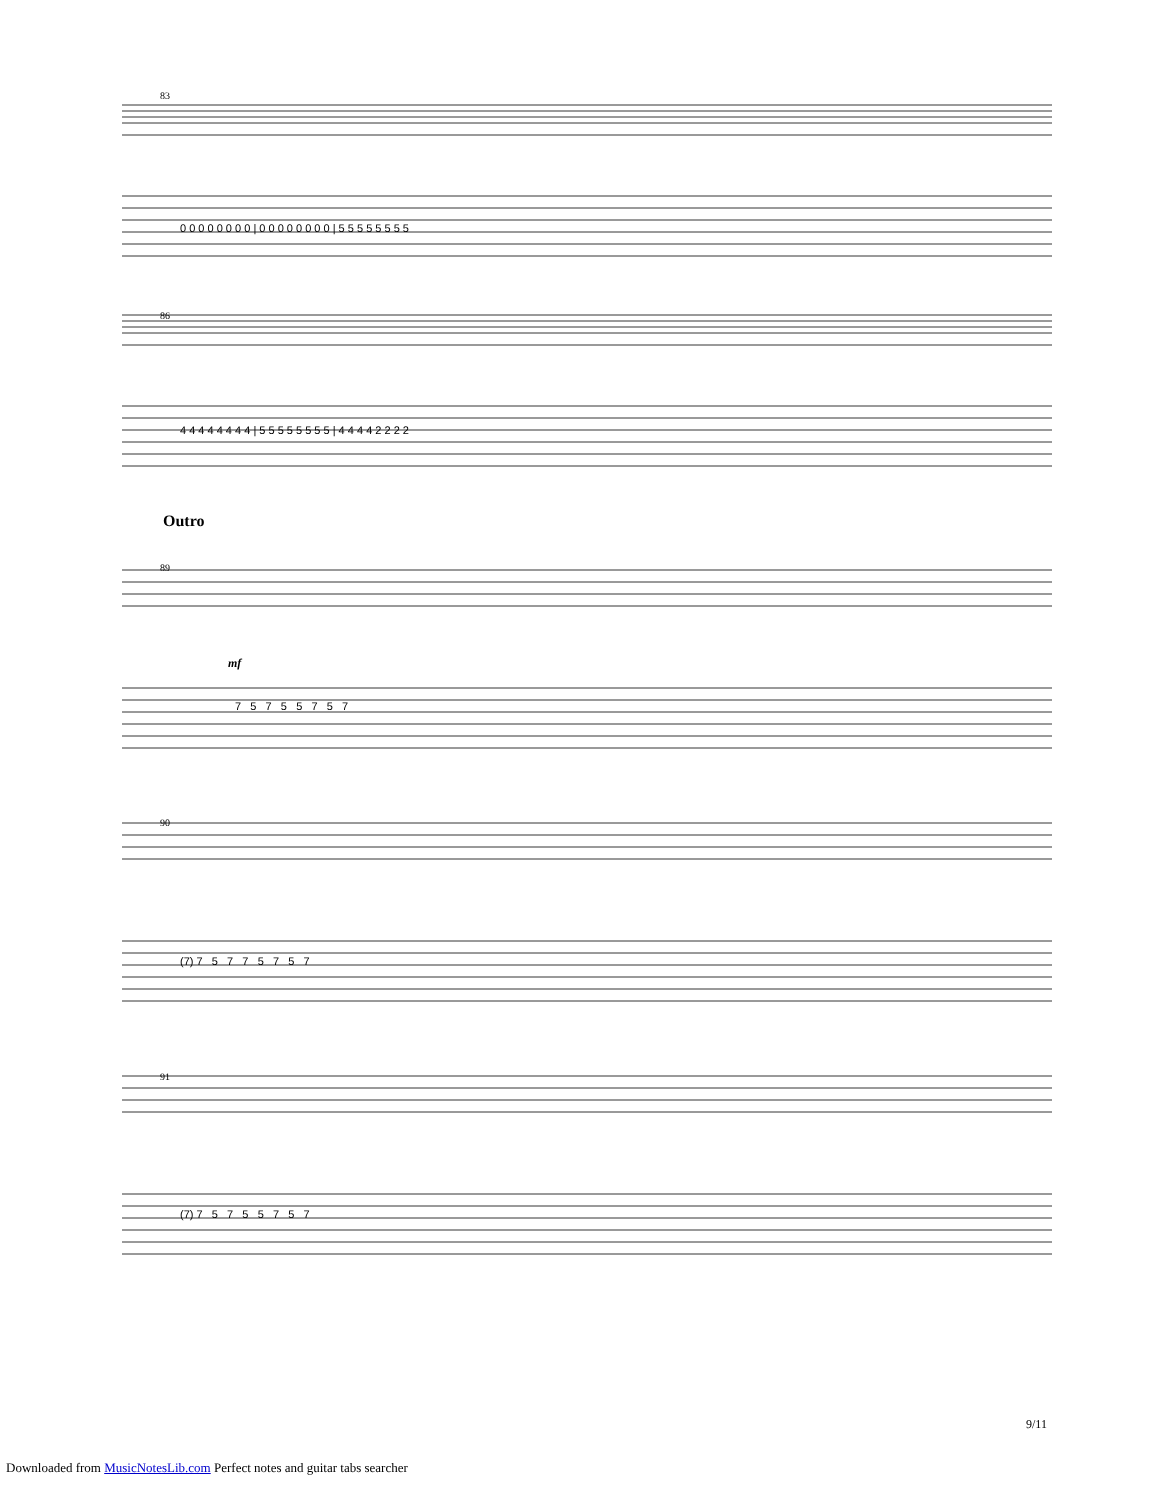83
86
Outro
89
mf
90
91
0 0 0 0 0 0 0 0 | 0 0 0 0 0 0 0 0 | 5 5 5 5 5 5 5 5
4 4 4 4 4 4 4 4 | 5 5 5 5 5 5 5 5 | 4 4 4 4 2 2 2 2
7 5 7 5 5 7 5 7
(7) 7 5 7 7 5 7 5 7
(7) 7 5 7 5 5 7 5 7
9/11
Downloaded from MusicNotesLib.com Perfect notes and guitar tabs searcher